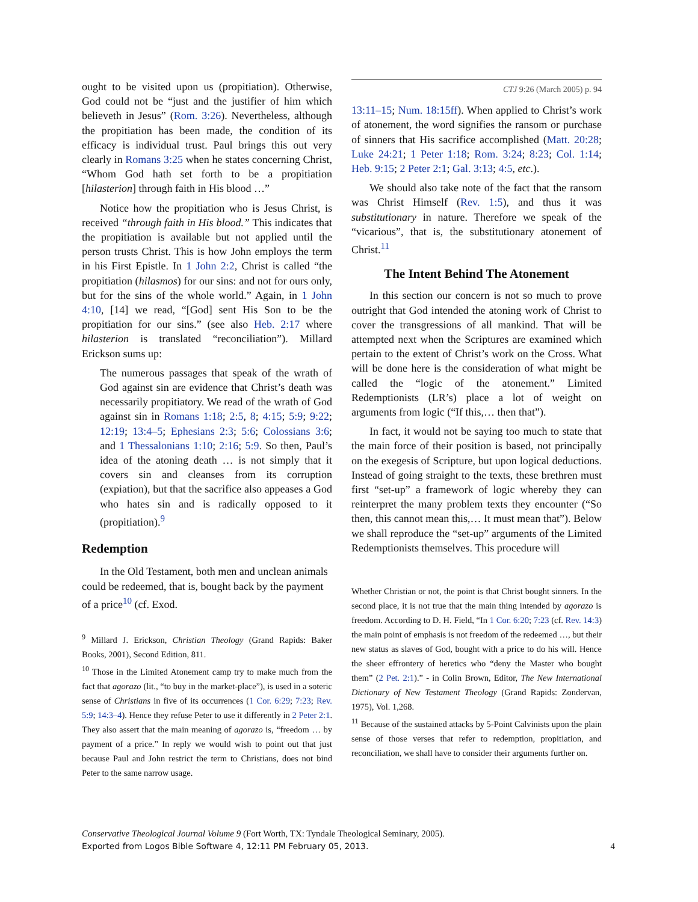ought to be visited upon us (propitiation). Otherwise, God could not be “just and the justifier of him which believeth in Jesus” (Rom. 3:26). Nevertheless, although the propitiation has been made, the condition of its efficacy is individual trust. Paul brings this out very clearly in Romans 3:25 when he states concerning Christ, “Whom God hath set forth to be a propitiation [hilasterion] through faith in His blood …”
Notice how the propitiation who is Jesus Christ, is received “through faith in His blood.” This indicates that the propitiation is available but not applied until the person trusts Christ. This is how John employs the term in his First Epistle. In 1 John 2:2, Christ is called “the propitiation (hilasmos) for our sins: and not for ours only, but for the sins of the whole world.” Again, in 1 John 4:10, [14] we read, “[God] sent His Son to be the propitiation for our sins.” (see also Heb. 2:17 where hilasterion is translated “reconciliation”). Millard Erickson sums up:
The numerous passages that speak of the wrath of God against sin are evidence that Christ’s death was necessarily propitiatory. We read of the wrath of God against sin in Romans 1:18; 2:5, 8; 4:15; 5:9; 9:22; 12:19; 13:4–5; Ephesians 2:3; 5:6; Colossians 3:6; and 1 Thessalonians 1:10; 2:16; 5:9. So then, Paul’s idea of the atoning death … is not simply that it covers sin and cleanses from its corruption (expiation), but that the sacrifice also appeases a God who hates sin and is radically opposed to it (propitiation).<sup>9</sup>
Redemption
In the Old Testament, both men and unclean animals could be redeemed, that is, bought back by the payment of a price<sup>10</sup> (cf. Exod.
<sup>9</sup> Millard J. Erickson, Christian Theology (Grand Rapids: Baker Books, 2001), Second Edition, 811.
<sup>10</sup> Those in the Limited Atonement camp try to make much from the fact that agorazo (lit., “to buy in the market-place”), is used in a soteric sense of Christians in five of its occurrences (1 Cor. 6:29; 7:23; Rev. 5:9; 14:3–4). Hence they refuse Peter to use it differently in 2 Peter 2:1. They also assert that the main meaning of agorazo is, “freedom … by payment of a price.” In reply we would wish to point out that just because Paul and John restrict the term to Christians, does not bind Peter to the same narrow usage.
CTJ 9:26 (March 2005) p. 94
13:11–15; Num. 18:15ff). When applied to Christ’s work of atonement, the word signifies the ransom or purchase of sinners that His sacrifice accomplished (Matt. 20:28; Luke 24:21; 1 Peter 1:18; Rom. 3:24; 8:23; Col. 1:14; Heb. 9:15; 2 Peter 2:1; Gal. 3:13; 4:5, etc.).
We should also take note of the fact that the ransom was Christ Himself (Rev. 1:5), and thus it was substitutionary in nature. Therefore we speak of the “vicarious”, that is, the substitutionary atonement of Christ.<sup>11</sup>
The Intent Behind The Atonement
In this section our concern is not so much to prove outright that God intended the atoning work of Christ to cover the transgressions of all mankind. That will be attempted next when the Scriptures are examined which pertain to the extent of Christ’s work on the Cross. What will be done here is the consideration of what might be called the “logic of the atonement.” Limited Redemptionists (LR’s) place a lot of weight on arguments from logic (“If this,… then that”).
In fact, it would not be saying too much to state that the main force of their position is based, not principally on the exegesis of Scripture, but upon logical deductions. Instead of going straight to the texts, these brethren must first “set-up” a framework of logic whereby they can reinterpret the many problem texts they encounter (“So then, this cannot mean this,… It must mean that”). Below we shall reproduce the “set-up” arguments of the Limited Redemptionists themselves. This procedure will
Whether Christian or not, the point is that Christ bought sinners. In the second place, it is not true that the main thing intended by agorazo is freedom. According to D. H. Field, “In 1 Cor. 6:20; 7:23 (cf. Rev. 14:3) the main point of emphasis is not freedom of the redeemed …, but their new status as slaves of God, bought with a price to do his will. Hence the sheer effrontery of heretics who “deny the Master who bought them” (2 Pet. 2:1).” - in Colin Brown, Editor, The New International Dictionary of New Testament Theology (Grand Rapids: Zondervan, 1975), Vol. 1,268.
<sup>11</sup> Because of the sustained attacks by 5-Point Calvinists upon the plain sense of those verses that refer to redemption, propitiation, and reconciliation, we shall have to consider their arguments further on.
Conservative Theological Journal Volume 9 (Fort Worth, TX: Tyndale Theological Seminary, 2005).
Exported from Logos Bible Software 4, 12:11 PM February 05, 2013. 4